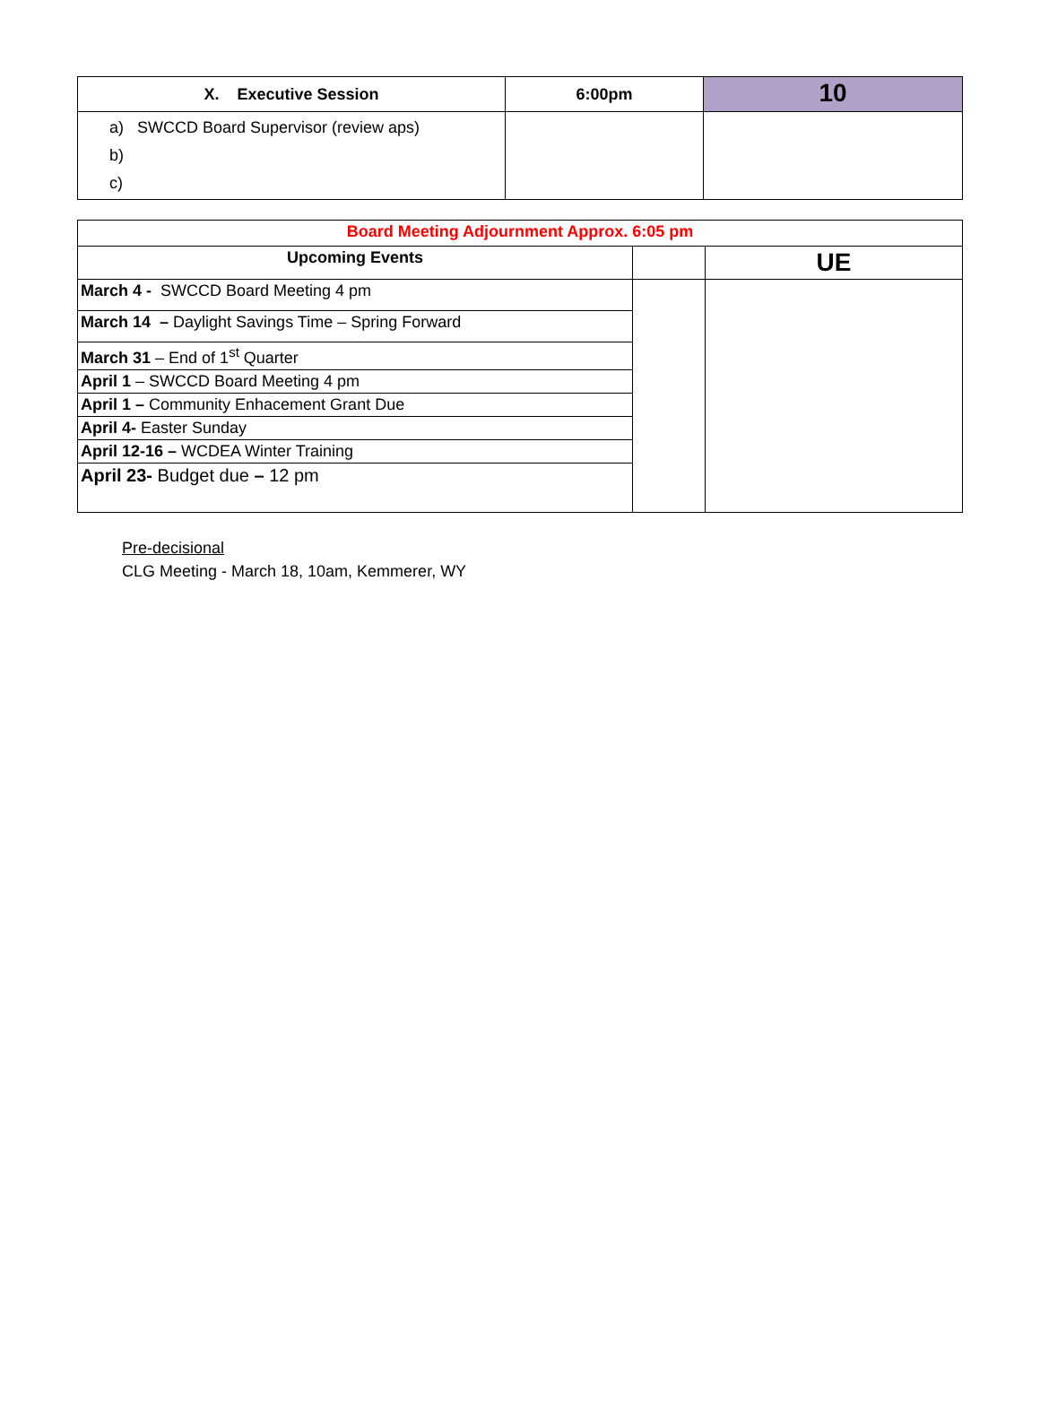| X. Executive Session | 6:00pm | 10 |
| --- | --- | --- |
| a) SWCCD Board Supervisor (review aps) b) c) | | |
| Board Meeting Adjournment Approx. 6:05 pm | | |
| --- | --- | --- |
| Upcoming Events | | UE |
| March 4 - SWCCD Board Meeting 4 pm | | |
| March 14 – Daylight Savings Time – Spring Forward | | |
| March 31 – End of 1<sup>st</sup> Quarter | | |
| April 1 – SWCCD Board Meeting 4 pm | | |
| April 1 – Community Enhacement Grant Due | | |
| April 4- Easter Sunday | | |
| April 12-16 – WCDEA Winter Training | | |
| April 23- Budget due – 12 pm | | |
Pre-decisional
CLG Meeting - March 18, 10am, Kemmerer, WY